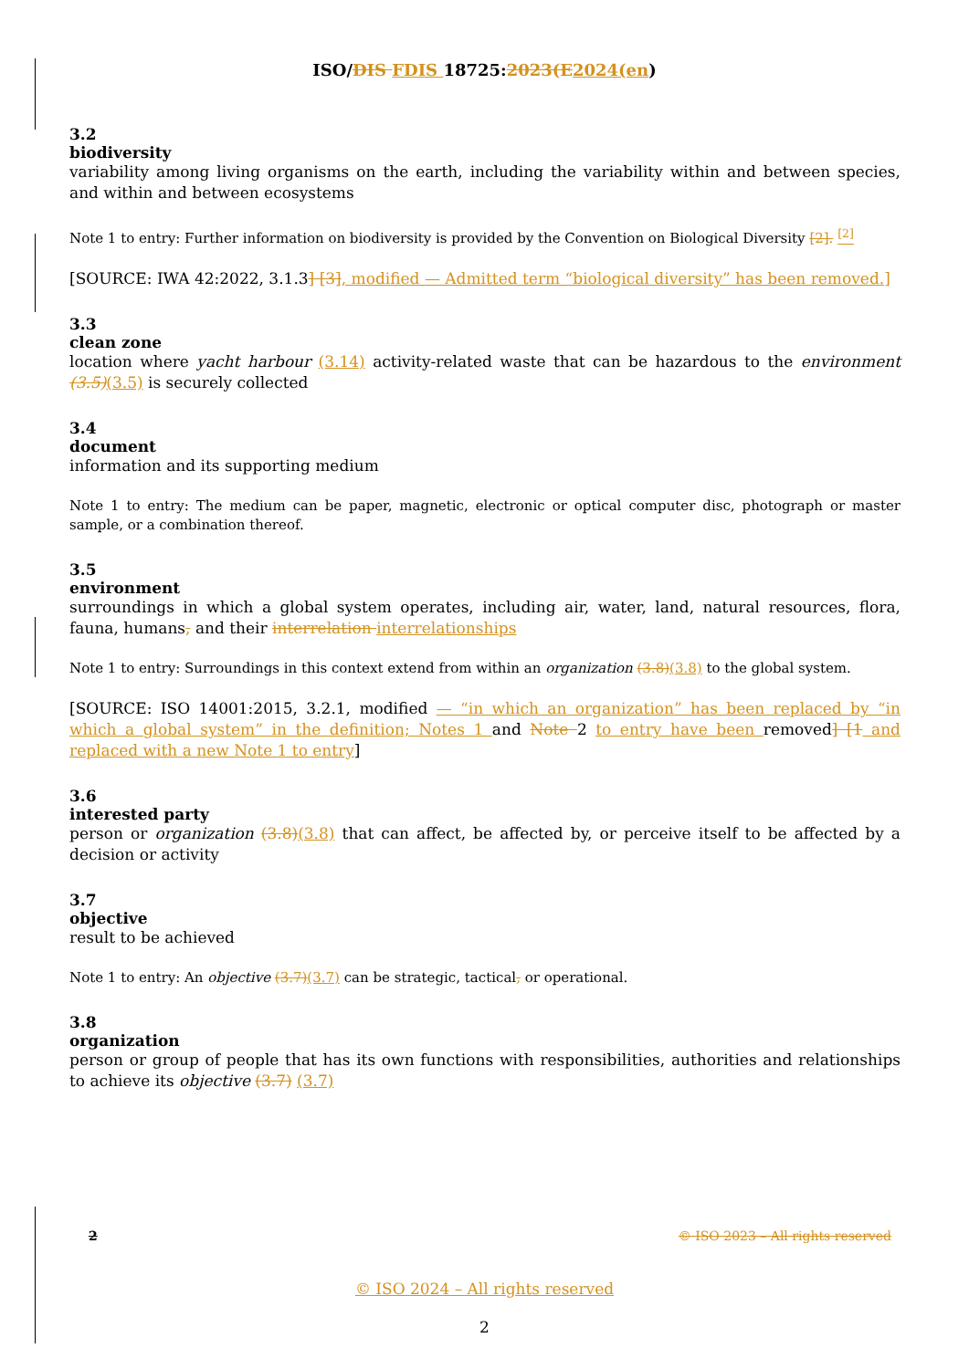ISO/DIS FDIS 18725:2023(E 2024(en)
3.2
biodiversity
variability among living organisms on the earth, including the variability within and between species, and within and between ecosystems
Note 1 to entry: Further information on biodiversity is provided by the Convention on Biological Diversity [2]. <sup>[2]</sup>
[SOURCE: IWA 42:2022, 3.1.3] [3], modified — Admitted term “biological diversity” has been removed.]
3.3
clean zone
location where yacht harbour (3.14) activity-related waste that can be hazardous to the environment (3.5)(3.5) is securely collected
3.4
document
information and its supporting medium
Note 1 to entry: The medium can be paper, magnetic, electronic or optical computer disc, photograph or master sample, or a combination thereof.
3.5
environment
surroundings in which a global system operates, including air, water, land, natural resources, flora, fauna, humans, and their interrelation interrelationships
Note 1 to entry: Surroundings in this context extend from within an organization (3.8)(3.8) to the global system.
[SOURCE: ISO 14001:2015, 3.2.1, modified — “in which an organization” has been replaced by “in which a global system” in the definition; Notes 1 and Note 2 to entry have been removed] [1 and replaced with a new Note 1 to entry]
3.6
interested party
person or organization (3.8)(3.8) that can affect, be affected by, or perceive itself to be affected by a decision or activity
3.7
objective
result to be achieved
Note 1 to entry: An objective (3.7)(3.7) can be strategic, tactical, or operational.
3.8
organization
person or group of people that has its own functions with responsibilities, authorities and relationships to achieve its objective (3.7) (3.7)
2 © ISO 2023 – All rights reserved
© ISO 2024 – All rights reserved
2